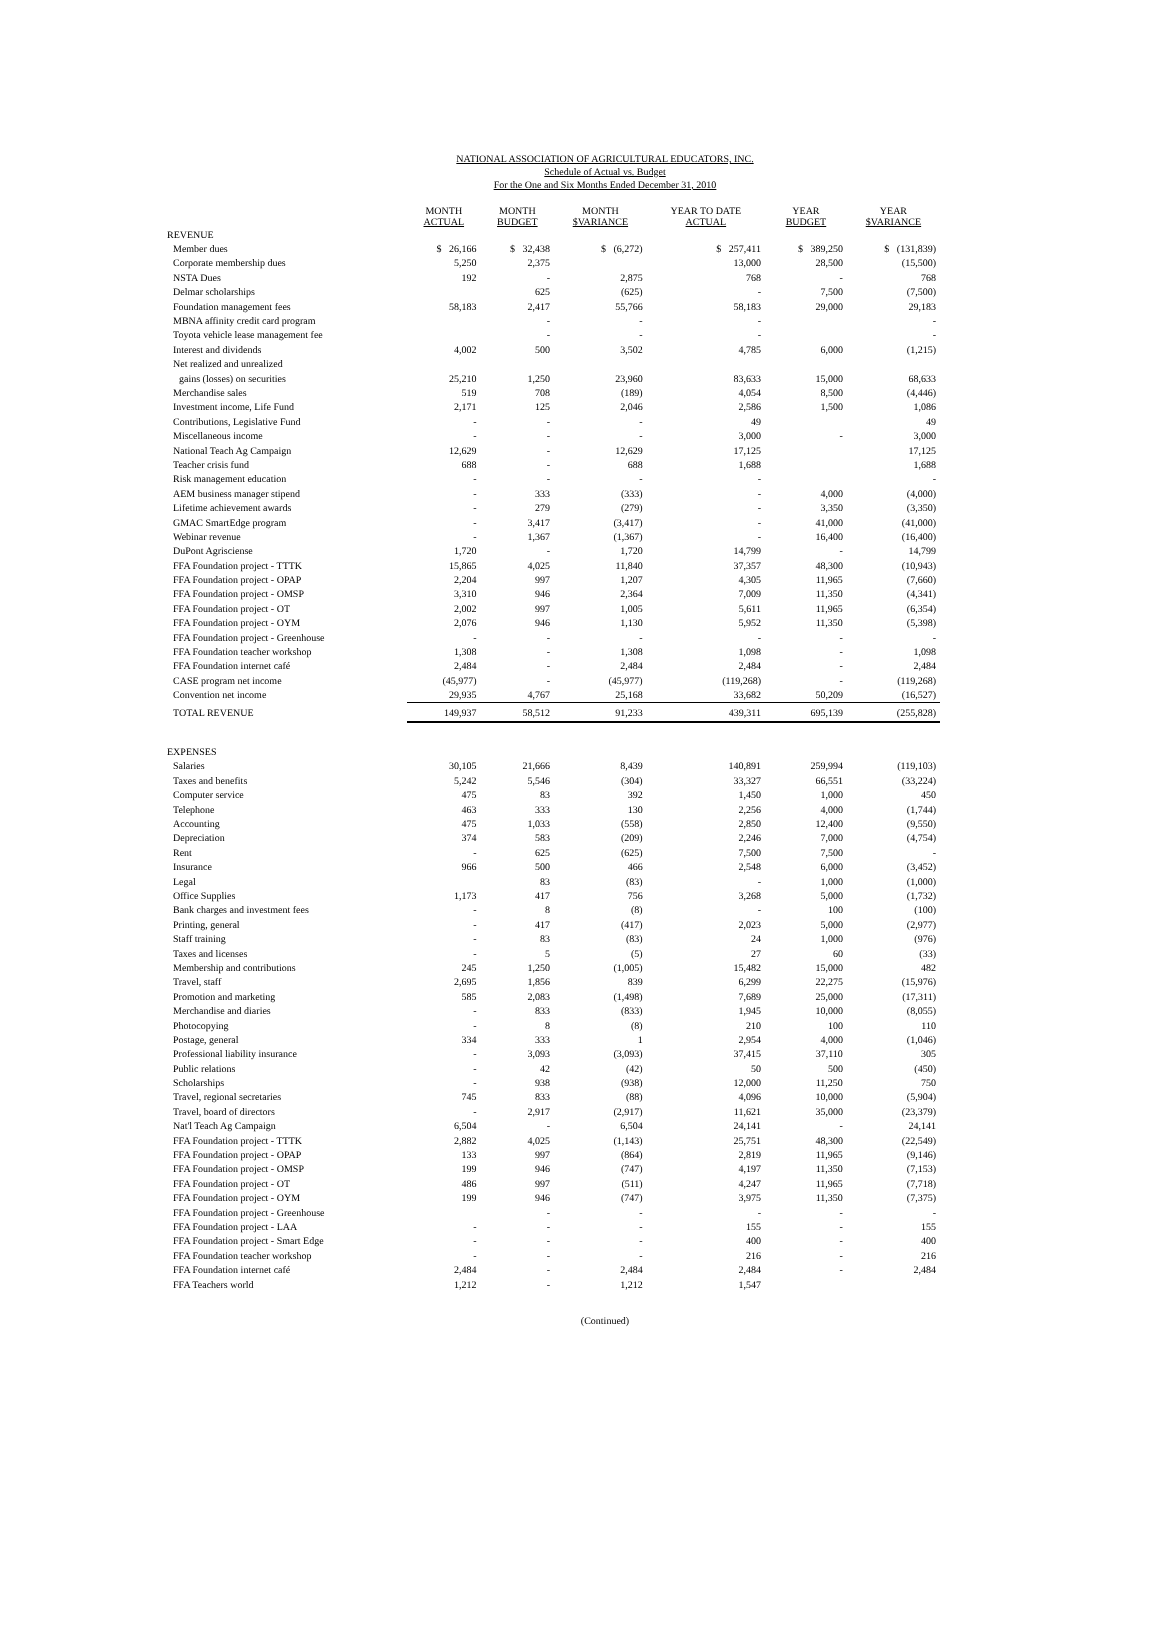NATIONAL ASSOCIATION OF AGRICULTURAL EDUCATORS, INC.
Schedule of Actual vs. Budget
For the One and Six Months Ended December 31, 2010
| | MONTH ACTUAL | MONTH BUDGET | MONTH $VARIANCE | YEAR TO DATE ACTUAL | YEAR BUDGET | YEAR $VARIANCE |
| --- | --- | --- | --- | --- | --- | --- |
| REVENUE | | | | | | |
| Member dues | $ 26,166 | $ 32,438 | $ (6,272) | $ 257,411 | $ 389,250 | $ (131,839) |
| Corporate membership dues | 5,250 | 2,375 | | 13,000 | 28,500 | (15,500) |
| NSTA Dues | 192 | - | 2,875 | 768 | - | 768 |
| Delmar scholarships | | 625 | (625) | - | 7,500 | (7,500) |
| Foundation management fees | 58,183 | 2,417 | 55,766 | 58,183 | 29,000 | 29,183 |
| MBNA affinity credit card program | | - | - | - | | - |
| Toyota vehicle lease management fee | | - | - | - | | - |
| Interest and dividends | 4,002 | 500 | 3,502 | 4,785 | 6,000 | (1,215) |
| Net realized and unrealized | | | | | | |
| gains (losses) on securities | 25,210 | 1,250 | 23,960 | 83,633 | 15,000 | 68,633 |
| Merchandise sales | 519 | 708 | (189) | 4,054 | 8,500 | (4,446) |
| Investment income, Life Fund | 2,171 | 125 | 2,046 | 2,586 | 1,500 | 1,086 |
| Contributions, Legislative Fund | - | - | - | 49 | | 49 |
| Miscellaneous income | - | - | - | 3,000 | - | 3,000 |
| National Teach Ag Campaign | 12,629 | - | 12,629 | 17,125 | | 17,125 |
| Teacher crisis fund | 688 | - | 688 | 1,688 | | 1,688 |
| Risk management education | - | - | - | - | | - |
| AEM business manager stipend | - | 333 | (333) | - | 4,000 | (4,000) |
| Lifetime achievement awards | - | 279 | (279) | - | 3,350 | (3,350) |
| GMAC SmartEdge program | - | 3,417 | (3,417) | - | 41,000 | (41,000) |
| Webinar revenue | - | 1,367 | (1,367) | - | 16,400 | (16,400) |
| DuPont Agrisciense | 1,720 | - | 1,720 | 14,799 | - | 14,799 |
| FFA Foundation project - TTTK | 15,865 | 4,025 | 11,840 | 37,357 | 48,300 | (10,943) |
| FFA Foundation project - OPAP | 2,204 | 997 | 1,207 | 4,305 | 11,965 | (7,660) |
| FFA Foundation project - OMSP | 3,310 | 946 | 2,364 | 7,009 | 11,350 | (4,341) |
| FFA Foundation project - OT | 2,002 | 997 | 1,005 | 5,611 | 11,965 | (6,354) |
| FFA Foundation project - OYM | 2,076 | 946 | 1,130 | 5,952 | 11,350 | (5,398) |
| FFA Foundation project - Greenhouse | - | - | - | - | - | - |
| FFA Foundation teacher workshop | 1,308 | - | 1,308 | 1,098 | - | 1,098 |
| FFA Foundation internet café | 2,484 | - | 2,484 | 2,484 | - | 2,484 |
| CASE program net income | (45,977) | - | (45,977) | (119,268) | - | (119,268) |
| Convention net income | 29,935 | 4,767 | 25,168 | 33,682 | 50,209 | (16,527) |
| TOTAL REVENUE | 149,937 | 58,512 | 91,233 | 439,311 | 695,139 | (255,828) |
| EXPENSES | | | | | | |
| Salaries | 30,105 | 21,666 | 8,439 | 140,891 | 259,994 | (119,103) |
| Taxes and benefits | 5,242 | 5,546 | (304) | 33,327 | 66,551 | (33,224) |
| Computer service | 475 | 83 | 392 | 1,450 | 1,000 | 450 |
| Telephone | 463 | 333 | 130 | 2,256 | 4,000 | (1,744) |
| Accounting | 475 | 1,033 | (558) | 2,850 | 12,400 | (9,550) |
| Depreciation | 374 | 583 | (209) | 2,246 | 7,000 | (4,754) |
| Rent | - | 625 | (625) | 7,500 | 7,500 | - |
| Insurance | 966 | 500 | 466 | 2,548 | 6,000 | (3,452) |
| Legal | | 83 | (83) | - | 1,000 | (1,000) |
| Office Supplies | 1,173 | 417 | 756 | 3,268 | 5,000 | (1,732) |
| Bank charges and investment fees | - | 8 | (8) | - | 100 | (100) |
| Printing, general | - | 417 | (417) | 2,023 | 5,000 | (2,977) |
| Staff training | - | 83 | (83) | 24 | 1,000 | (976) |
| Taxes and licenses | - | 5 | (5) | 27 | 60 | (33) |
| Membership and contributions | 245 | 1,250 | (1,005) | 15,482 | 15,000 | 482 |
| Travel, staff | 2,695 | 1,856 | 839 | 6,299 | 22,275 | (15,976) |
| Promotion and marketing | 585 | 2,083 | (1,498) | 7,689 | 25,000 | (17,311) |
| Merchandise and diaries | - | 833 | (833) | 1,945 | 10,000 | (8,055) |
| Photocopying | - | 8 | (8) | 210 | 100 | 110 |
| Postage, general | 334 | 333 | 1 | 2,954 | 4,000 | (1,046) |
| Professional liability insurance | - | 3,093 | (3,093) | 37,415 | 37,110 | 305 |
| Public relations | - | 42 | (42) | 50 | 500 | (450) |
| Scholarships | - | 938 | (938) | 12,000 | 11,250 | 750 |
| Travel, regional secretaries | 745 | 833 | (88) | 4,096 | 10,000 | (5,904) |
| Travel, board of directors | - | 2,917 | (2,917) | 11,621 | 35,000 | (23,379) |
| Nat'l Teach Ag Campaign | 6,504 | - | 6,504 | 24,141 | - | 24,141 |
| FFA Foundation project - TTTK | 2,882 | 4,025 | (1,143) | 25,751 | 48,300 | (22,549) |
| FFA Foundation project - OPAP | 133 | 997 | (864) | 2,819 | 11,965 | (9,146) |
| FFA Foundation project - OMSP | 199 | 946 | (747) | 4,197 | 11,350 | (7,153) |
| FFA Foundation project - OT | 486 | 997 | (511) | 4,247 | 11,965 | (7,718) |
| FFA Foundation project - OYM | 199 | 946 | (747) | 3,975 | 11,350 | (7,375) |
| FFA Foundation project - Greenhouse | | - | - | - | - | - |
| FFA Foundation project - LAA | - | - | - | 155 | - | 155 |
| FFA Foundation project - Smart Edge | - | - | - | 400 | - | 400 |
| FFA Foundation teacher workshop | - | - | - | 216 | - | 216 |
| FFA Foundation internet café | 2,484 | - | 2,484 | 2,484 | - | 2,484 |
| FFA Teachers world | 1,212 | - | 1,212 | 1,547 | | |
(Continued)